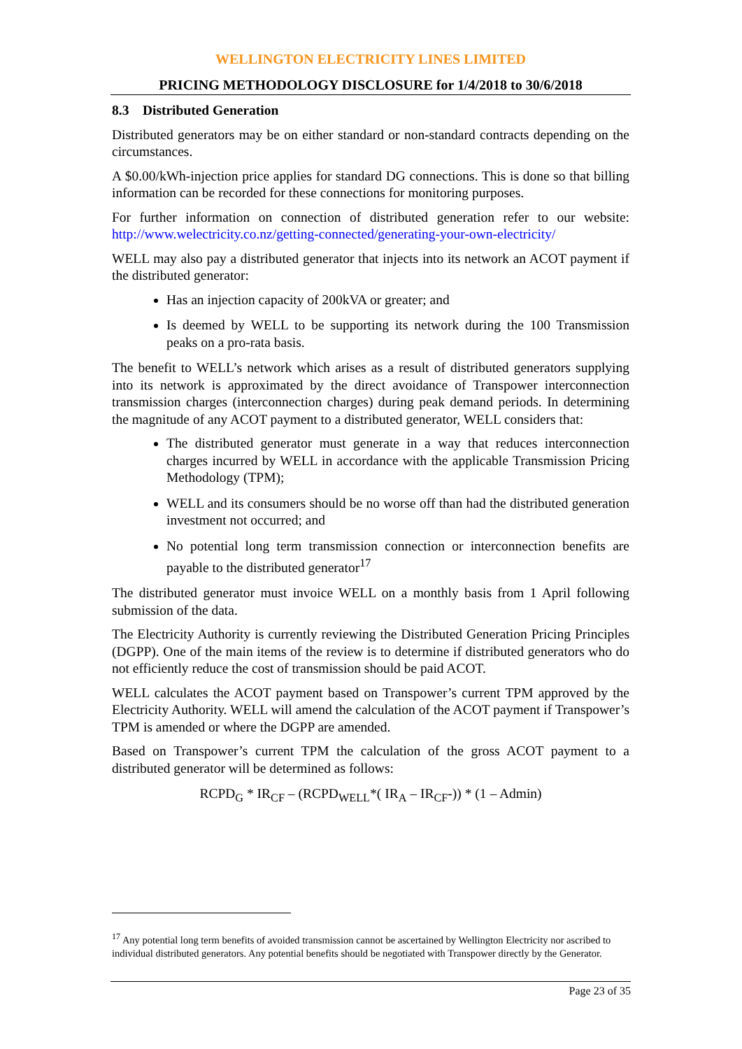WELLINGTON ELECTRICITY LINES LIMITED
PRICING METHODOLOGY DISCLOSURE for 1/4/2018 to 30/6/2018
8.3 Distributed Generation
Distributed generators may be on either standard or non-standard contracts depending on the circumstances.
A $0.00/kWh-injection price applies for standard DG connections. This is done so that billing information can be recorded for these connections for monitoring purposes.
For further information on connection of distributed generation refer to our website: http://www.welectricity.co.nz/getting-connected/generating-your-own-electricity/
WELL may also pay a distributed generator that injects into its network an ACOT payment if the distributed generator:
Has an injection capacity of 200kVA or greater; and
Is deemed by WELL to be supporting its network during the 100 Transmission peaks on a pro-rata basis.
The benefit to WELL’s network which arises as a result of distributed generators supplying into its network is approximated by the direct avoidance of Transpower interconnection transmission charges (interconnection charges) during peak demand periods. In determining the magnitude of any ACOT payment to a distributed generator, WELL considers that:
The distributed generator must generate in a way that reduces interconnection charges incurred by WELL in accordance with the applicable Transmission Pricing Methodology (TPM);
WELL and its consumers should be no worse off than had the distributed generation investment not occurred; and
No potential long term transmission connection or interconnection benefits are payable to the distributed generator<sup>17</sup>
The distributed generator must invoice WELL on a monthly basis from 1 April following submission of the data.
The Electricity Authority is currently reviewing the Distributed Generation Pricing Principles (DGPP). One of the main items of the review is to determine if distributed generators who do not efficiently reduce the cost of transmission should be paid ACOT.
WELL calculates the ACOT payment based on Transpower’s current TPM approved by the Electricity Authority. WELL will amend the calculation of the ACOT payment if Transpower’s TPM is amended or where the DGPP are amended.
Based on Transpower’s current TPM the calculation of the gross ACOT payment to a distributed generator will be determined as follows:
RCPD<sub>G</sub> * IR<sub>CF</sub> – (RCPD<sub>WELL</sub>*( IR<sub>A</sub> – IR<sub>CF</sub>-)) * (1 – Admin)
<sup>17</sup> Any potential long term benefits of avoided transmission cannot be ascertained by Wellington Electricity nor ascribed to individual distributed generators. Any potential benefits should be negotiated with Transpower directly by the Generator.
Page 23 of 35